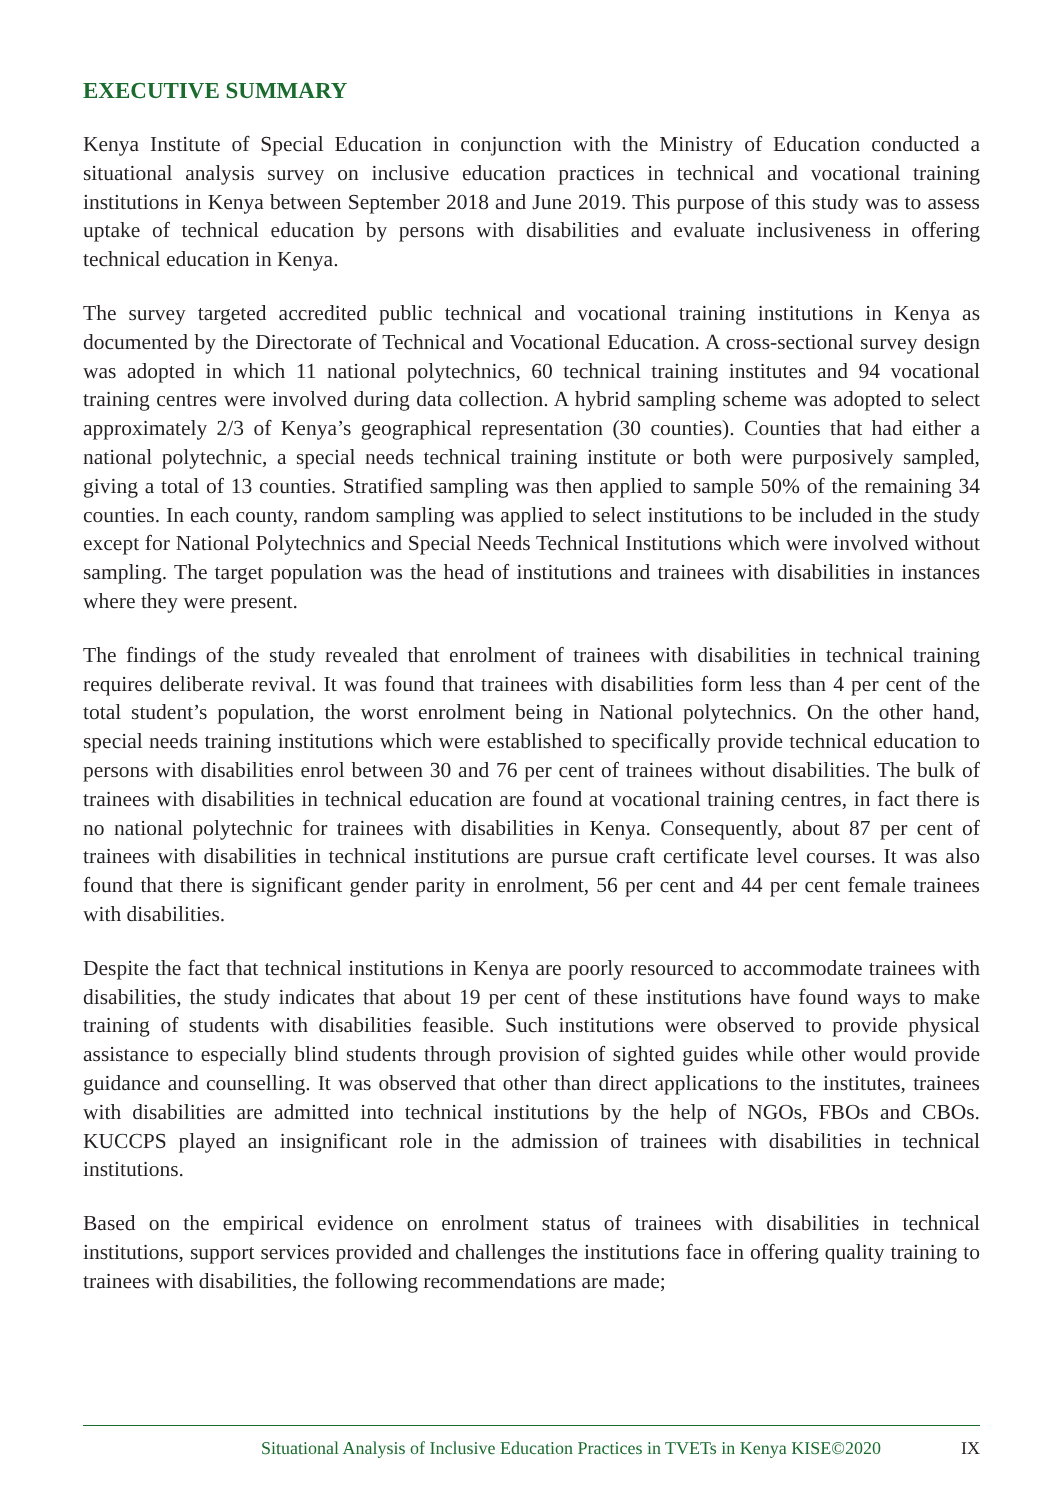EXECUTIVE SUMMARY
Kenya Institute of Special Education in conjunction with the Ministry of Education conducted a situational analysis survey on inclusive education practices in technical and vocational training institutions in Kenya between September 2018 and June 2019. This purpose of this study was to assess uptake of technical education by persons with disabilities and evaluate inclusiveness in offering technical education in Kenya.
The survey targeted accredited public technical and vocational training institutions in Kenya as documented by the Directorate of Technical and Vocational Education. A cross-sectional survey design was adopted in which 11 national polytechnics, 60 technical training institutes and 94 vocational training centres were involved during data collection. A hybrid sampling scheme was adopted to select approximately 2/3 of Kenya’s geographical representation (30 counties). Counties that had either a national polytechnic, a special needs technical training institute or both were purposively sampled, giving a total of 13 counties. Stratified sampling was then applied to sample 50% of the remaining 34 counties. In each county, random sampling was applied to select institutions to be included in the study except for National Polytechnics and Special Needs Technical Institutions which were involved without sampling. The target population was the head of institutions and trainees with disabilities in instances where they were present.
The findings of the study revealed that enrolment of trainees with disabilities in technical training requires deliberate revival. It was found that trainees with disabilities form less than 4 per cent of the total student’s population, the worst enrolment being in National polytechnics. On the other hand, special needs training institutions which were established to specifically provide technical education to persons with disabilities enrol between 30 and 76 per cent of trainees without disabilities. The bulk of trainees with disabilities in technical education are found at vocational training centres, in fact there is no national polytechnic for trainees with disabilities in Kenya. Consequently, about 87 per cent of trainees with disabilities in technical institutions are pursue craft certificate level courses. It was also found that there is significant gender parity in enrolment, 56 per cent and 44 per cent female trainees with disabilities.
Despite the fact that technical institutions in Kenya are poorly resourced to accommodate trainees with disabilities, the study indicates that about 19 per cent of these institutions have found ways to make training of students with disabilities feasible. Such institutions were observed to provide physical assistance to especially blind students through provision of sighted guides while other would provide guidance and counselling. It was observed that other than direct applications to the institutes, trainees with disabilities are admitted into technical institutions by the help of NGOs, FBOs and CBOs. KUCCPS played an insignificant role in the admission of trainees with disabilities in technical institutions.
Based on the empirical evidence on enrolment status of trainees with disabilities in technical institutions, support services provided and challenges the institutions face in offering quality training to trainees with disabilities, the following recommendations are made;
Situational Analysis of Inclusive Education Practices in TVETs in Kenya KISE©2020 IX